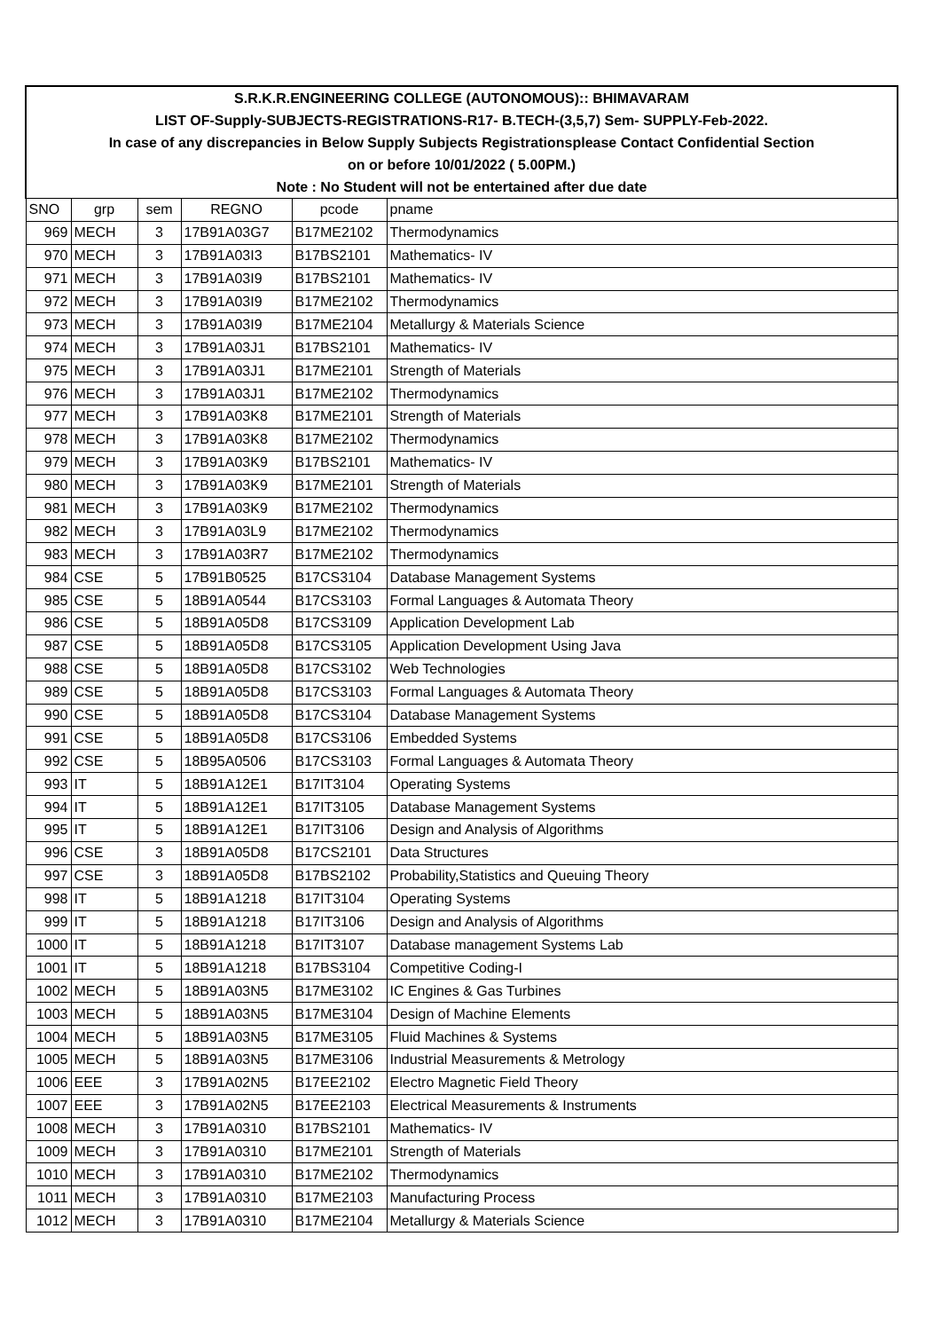| S.R.K.R.ENGINEERING COLLEGE (AUTONOMOUS):: BHIMAVARAM | | | | | |
| LIST OF-Supply-SUBJECTS-REGISTRATIONS-R17- B.TECH-(3,5,7) Sem- SUPPLY-Feb-2022. | | | | | |
| In case of any discrepancies in Below Supply Subjects Registrationsplease Contact Confidential Section | | | | | |
| on or before 10/01/2022 ( 5.00PM.) | | | | | |
| Note : No Student will not be entertained after due date | | | | | |
| SNO | grp | sem | REGNO | pcode | pname |
| 969 | MECH | 3 | 17B91A03G7 | B17ME2102 | Thermodynamics |
| 970 | MECH | 3 | 17B91A03I3 | B17BS2101 | Mathematics- IV |
| 971 | MECH | 3 | 17B91A03I9 | B17BS2101 | Mathematics- IV |
| 972 | MECH | 3 | 17B91A03I9 | B17ME2102 | Thermodynamics |
| 973 | MECH | 3 | 17B91A03I9 | B17ME2104 | Metallurgy & Materials Science |
| 974 | MECH | 3 | 17B91A03J1 | B17BS2101 | Mathematics- IV |
| 975 | MECH | 3 | 17B91A03J1 | B17ME2101 | Strength of Materials |
| 976 | MECH | 3 | 17B91A03J1 | B17ME2102 | Thermodynamics |
| 977 | MECH | 3 | 17B91A03K8 | B17ME2101 | Strength of Materials |
| 978 | MECH | 3 | 17B91A03K8 | B17ME2102 | Thermodynamics |
| 979 | MECH | 3 | 17B91A03K9 | B17BS2101 | Mathematics- IV |
| 980 | MECH | 3 | 17B91A03K9 | B17ME2101 | Strength of Materials |
| 981 | MECH | 3 | 17B91A03K9 | B17ME2102 | Thermodynamics |
| 982 | MECH | 3 | 17B91A03L9 | B17ME2102 | Thermodynamics |
| 983 | MECH | 3 | 17B91A03R7 | B17ME2102 | Thermodynamics |
| 984 | CSE | 5 | 17B91B0525 | B17CS3104 | Database Management Systems |
| 985 | CSE | 5 | 18B91A0544 | B17CS3103 | Formal Languages & Automata Theory |
| 986 | CSE | 5 | 18B91A05D8 | B17CS3109 | Application Development Lab |
| 987 | CSE | 5 | 18B91A05D8 | B17CS3105 | Application Development Using Java |
| 988 | CSE | 5 | 18B91A05D8 | B17CS3102 | Web Technologies |
| 989 | CSE | 5 | 18B91A05D8 | B17CS3103 | Formal Languages & Automata Theory |
| 990 | CSE | 5 | 18B91A05D8 | B17CS3104 | Database Management Systems |
| 991 | CSE | 5 | 18B91A05D8 | B17CS3106 | Embedded Systems |
| 992 | CSE | 5 | 18B95A0506 | B17CS3103 | Formal Languages & Automata Theory |
| 993 | IT | 5 | 18B91A12E1 | B17IT3104 | Operating Systems |
| 994 | IT | 5 | 18B91A12E1 | B17IT3105 | Database Management Systems |
| 995 | IT | 5 | 18B91A12E1 | B17IT3106 | Design and Analysis of Algorithms |
| 996 | CSE | 3 | 18B91A05D8 | B17CS2101 | Data Structures |
| 997 | CSE | 3 | 18B91A05D8 | B17BS2102 | Probability,Statistics and Queuing Theory |
| 998 | IT | 5 | 18B91A1218 | B17IT3104 | Operating Systems |
| 999 | IT | 5 | 18B91A1218 | B17IT3106 | Design and Analysis of Algorithms |
| 1000 | IT | 5 | 18B91A1218 | B17IT3107 | Database management Systems Lab |
| 1001 | IT | 5 | 18B91A1218 | B17BS3104 | Competitive Coding-I |
| 1002 | MECH | 5 | 18B91A03N5 | B17ME3102 | IC Engines & Gas Turbines |
| 1003 | MECH | 5 | 18B91A03N5 | B17ME3104 | Design of Machine Elements |
| 1004 | MECH | 5 | 18B91A03N5 | B17ME3105 | Fluid Machines & Systems |
| 1005 | MECH | 5 | 18B91A03N5 | B17ME3106 | Industrial Measurements & Metrology |
| 1006 | EEE | 3 | 17B91A02N5 | B17EE2102 | Electro Magnetic Field Theory |
| 1007 | EEE | 3 | 17B91A02N5 | B17EE2103 | Electrical Measurements & Instruments |
| 1008 | MECH | 3 | 17B91A0310 | B17BS2101 | Mathematics- IV |
| 1009 | MECH | 3 | 17B91A0310 | B17ME2101 | Strength of Materials |
| 1010 | MECH | 3 | 17B91A0310 | B17ME2102 | Thermodynamics |
| 1011 | MECH | 3 | 17B91A0310 | B17ME2103 | Manufacturing Process |
| 1012 | MECH | 3 | 17B91A0310 | B17ME2104 | Metallurgy & Materials Science |